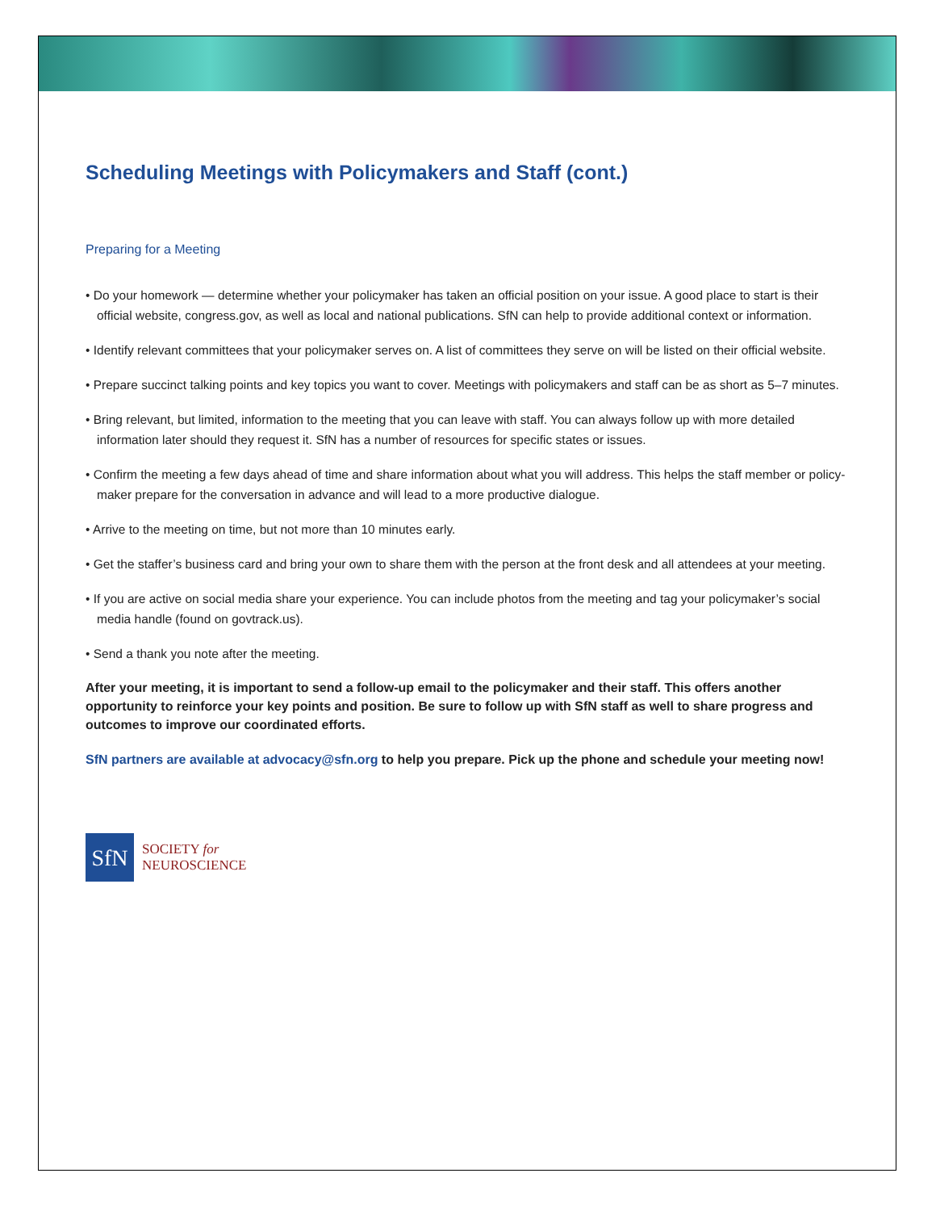Scheduling Meetings with Policymakers and Staff (cont.)
Preparing for a Meeting
• Do your homework — determine whether your policymaker has taken an official position on your issue. A good place to start is their official website, congress.gov, as well as local and national publications. SfN can help to provide additional context or information.
• Identify relevant committees that your policymaker serves on. A list of committees they serve on will be listed on their official website.
• Prepare succinct talking points and key topics you want to cover. Meetings with policymakers and staff can be as short as 5–7 minutes.
• Bring relevant, but limited, information to the meeting that you can leave with staff. You can always follow up with more detailed information later should they request it. SfN has a number of resources for specific states or issues.
• Confirm the meeting a few days ahead of time and share information about what you will address. This helps the staff member or policy-maker prepare for the conversation in advance and will lead to a more productive dialogue.
• Arrive to the meeting on time, but not more than 10 minutes early.
• Get the staffer’s business card and bring your own to share them with the person at the front desk and all attendees at your meeting.
• If you are active on social media share your experience. You can include photos from the meeting and tag your policymaker’s social media handle (found on govtrack.us).
• Send a thank you note after the meeting.
After your meeting, it is important to send a follow-up email to the policymaker and their staff. This offers another opportunity to reinforce your key points and position. Be sure to follow up with SfN staff as well to share progress and outcomes to improve our coordinated efforts.
SfN partners are available at advocacy@sfn.org to help you prepare. Pick up the phone and schedule your meeting now!
SfN
SOCIETY for
NEUROSCIENCE